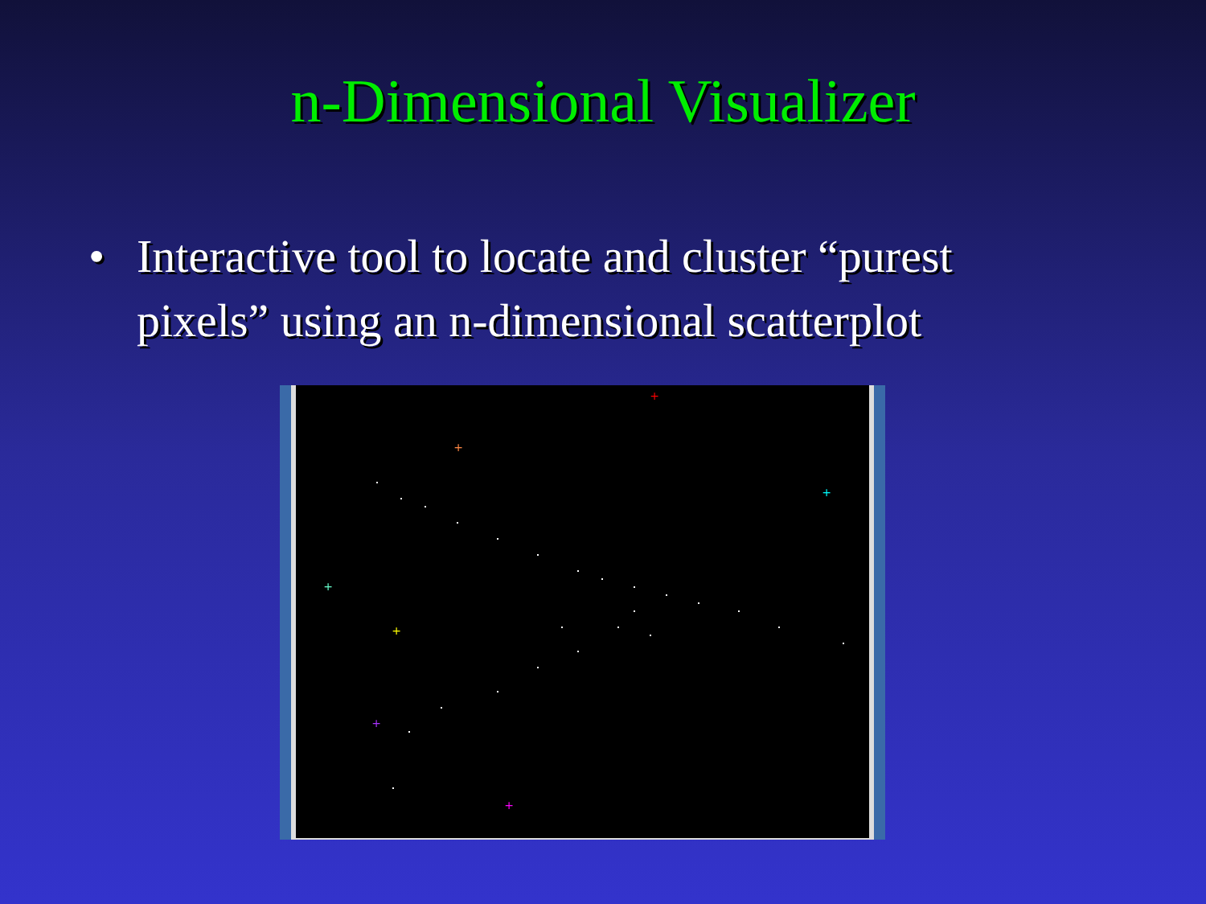n-Dimensional Visualizer
• Interactive tool to locate and cluster “purest pixels” using an n-dimensional scatterplot
+
+
+
+
+
+
+
+
+